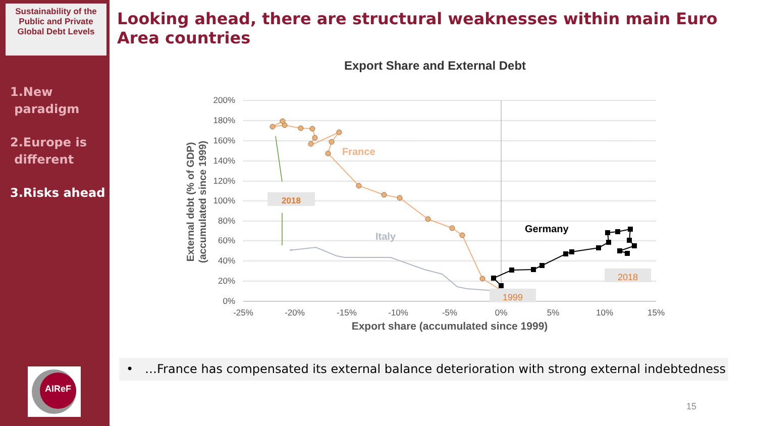Sustainability of the Public and Private Global Debt Levels
1.New
paradigm
2.Europe is
different
3.Risks ahead
AIReF
Looking ahead, there are structural weaknesses within main Euro Area countries
Export Share and External Debt
200%
180%
160%
140%
120%
100%
80%
60%
40%
20%
0%
-25%
-20%
-15%
-10%
-5%
0%
5%
10%
15%
Export share (accumulated since 1999)
External debt (% of GDP)
(accumulated since 1999)
2018
2018
1999
France
Italy
Germany
• …France has compensated its external balance deterioration with strong external indebtedness
15